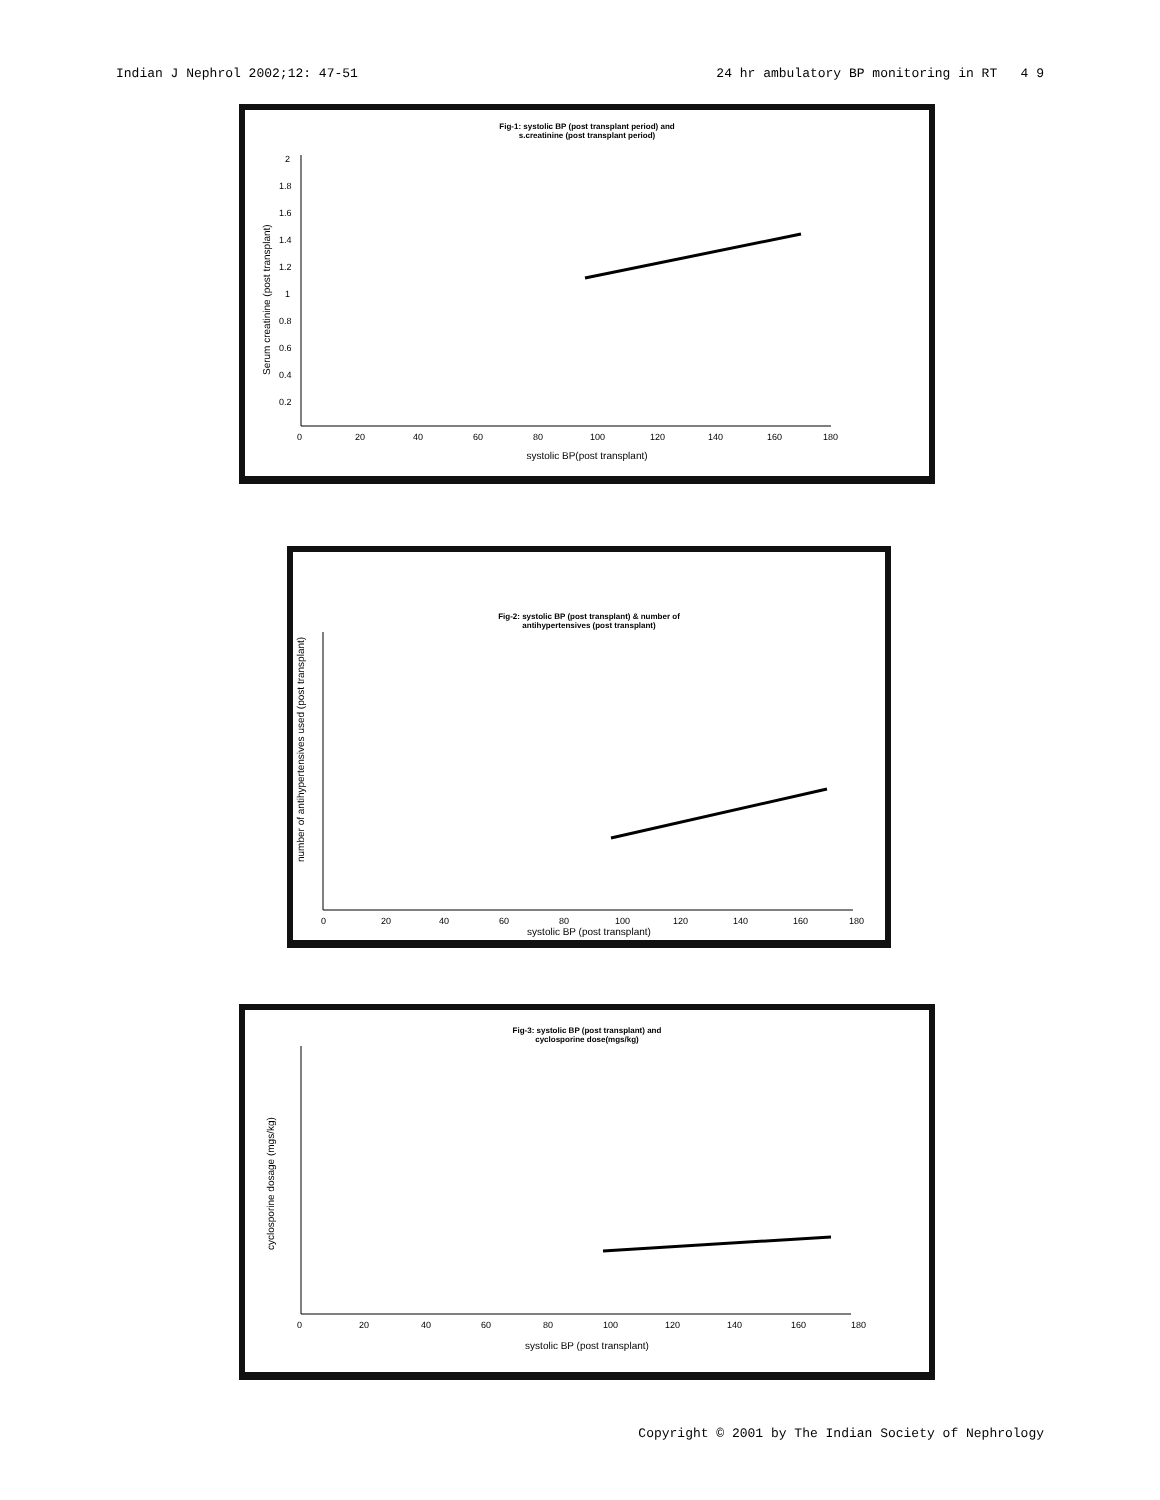Indian J Nephrol 2002;12: 47-51 24 hr ambulatory BP monitoring in RT 4 9
Fig-1: systolic BP (post transplant period) and
s.creatinine (post transplant period)
0
20
40
60
80
100
120
140
160
180
2
1.8
1.6
1.4
1.2
1
0.8
0.6
0.4
0.2
systolic BP(post transplant)
Serum creatinine (post transplant)
Fig-2: systolic BP (post transplant) & number of
antihypertensives (post transplant)
0
20
40
60
80
100
120
140
160
180
systolic BP (post transplant)
number of antihypertensives used (post transplant)
Fig-3: systolic BP (post transplant) and
cyclosporine dose(mgs/kg)
0
20
40
60
80
100
120
140
160
180
systolic BP (post transplant)
cyclosporine dosage (mgs/kg)
Copyright © 2001 by The Indian Society of Nephrology